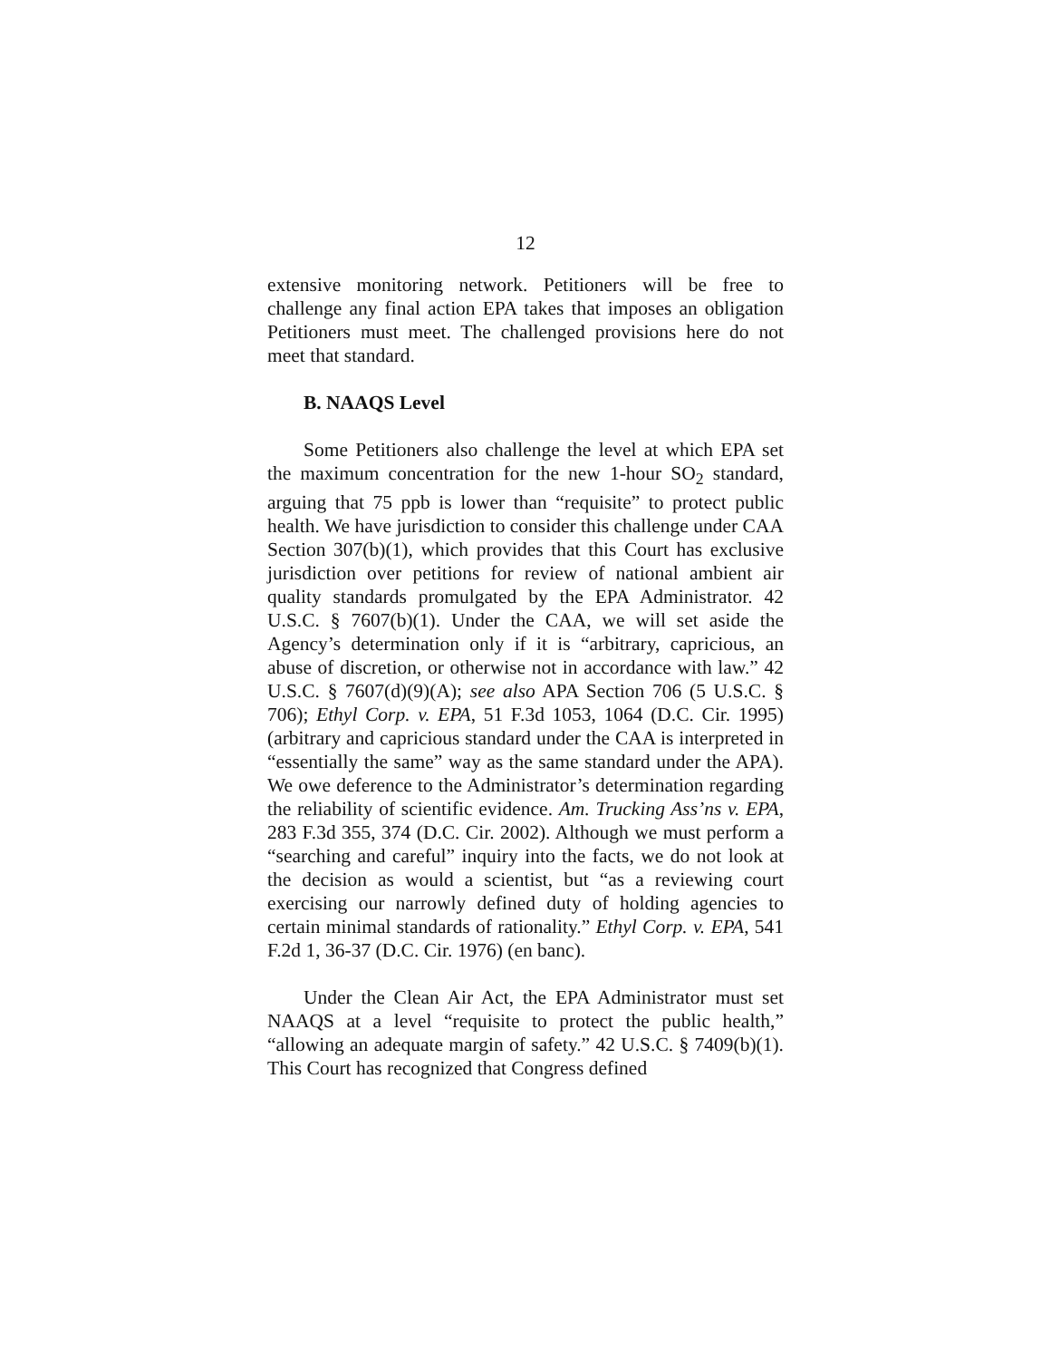12
extensive monitoring network. Petitioners will be free to challenge any final action EPA takes that imposes an obligation Petitioners must meet. The challenged provisions here do not meet that standard.
B. NAAQS Level
Some Petitioners also challenge the level at which EPA set the maximum concentration for the new 1-hour SO<sub>2</sub> standard, arguing that 75 ppb is lower than “requisite” to protect public health. We have jurisdiction to consider this challenge under CAA Section 307(b)(1), which provides that this Court has exclusive jurisdiction over petitions for review of national ambient air quality standards promulgated by the EPA Administrator. 42 U.S.C. § 7607(b)(1). Under the CAA, we will set aside the Agency’s determination only if it is “arbitrary, capricious, an abuse of discretion, or otherwise not in accordance with law.” 42 U.S.C. § 7607(d)(9)(A); see also APA Section 706 (5 U.S.C. § 706); Ethyl Corp. v. EPA, 51 F.3d 1053, 1064 (D.C. Cir. 1995) (arbitrary and capricious standard under the CAA is interpreted in “essentially the same” way as the same standard under the APA). We owe deference to the Administrator’s determination regarding the reliability of scientific evidence. Am. Trucking Ass’ns v. EPA, 283 F.3d 355, 374 (D.C. Cir. 2002). Although we must perform a “searching and careful” inquiry into the facts, we do not look at the decision as would a scientist, but “as a reviewing court exercising our narrowly defined duty of holding agencies to certain minimal standards of rationality.” Ethyl Corp. v. EPA, 541 F.2d 1, 36-37 (D.C. Cir. 1976) (en banc).
Under the Clean Air Act, the EPA Administrator must set NAAQS at a level “requisite to protect the public health,” “allowing an adequate margin of safety.” 42 U.S.C. § 7409(b)(1). This Court has recognized that Congress defined